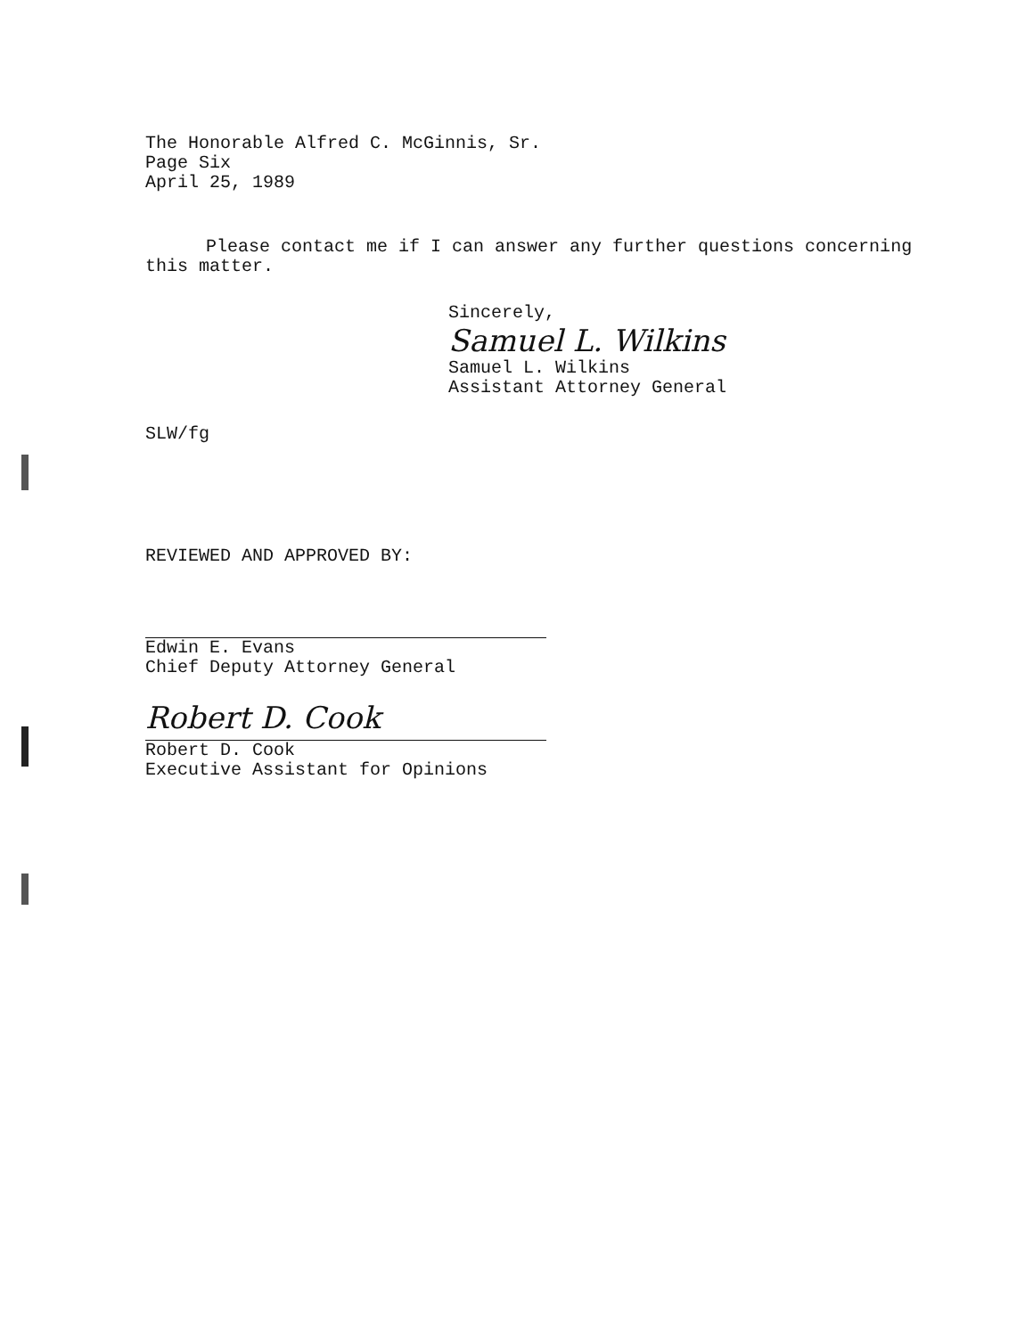The Honorable Alfred C. McGinnis, Sr.
Page Six
April 25, 1989
Please contact me if I can answer any further questions concerning this matter.
Sincerely,
Samuel L. Wilkins
Samuel L. Wilkins
Assistant Attorney General
SLW/fg
REVIEWED AND APPROVED BY:
Edwin E. Evans
Chief Deputy Attorney General
Robert D. Cook
Robert D. Cook
Executive Assistant for Opinions